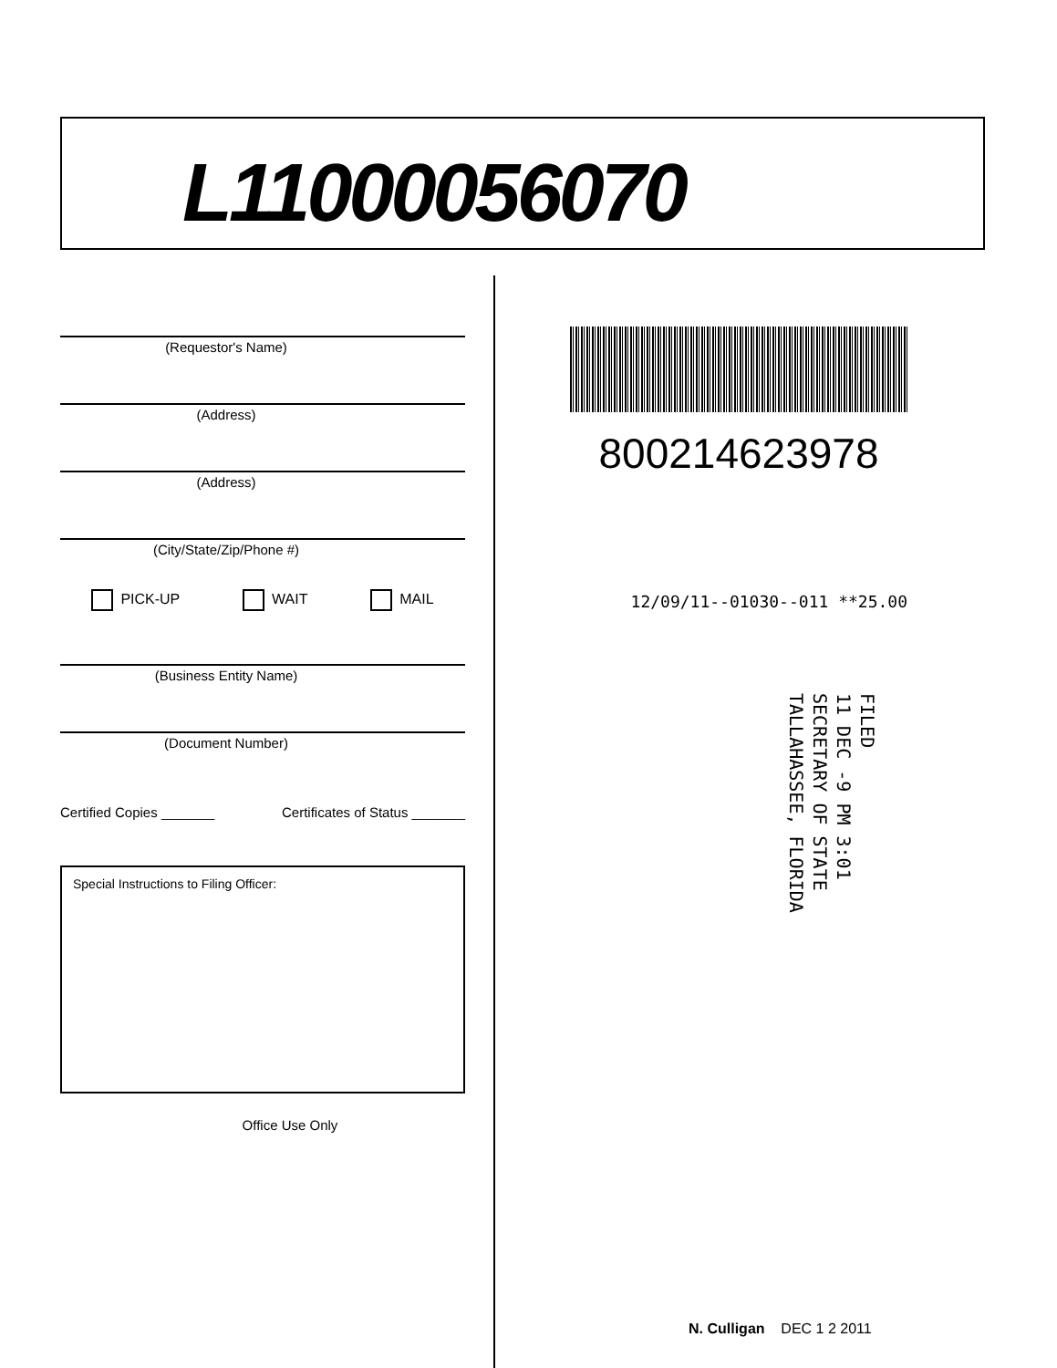L11000056070
(Requestor's Name)
(Address)
(Address)
(City/State/Zip/Phone #)
PICK-UP WAIT MAIL
(Business Entity Name)
(Document Number)
Certified Copies _______ Certificates of Status _______
Special Instructions to Filing Officer:
Office Use Only
800214623978
12/09/11--01030--011 **25.00
FILED
11 DEC -9 PM 3:01
SECRETARY OF STATE
TALLAHASSEE, FLORIDA
N. Culligan DEC 1 2 2011